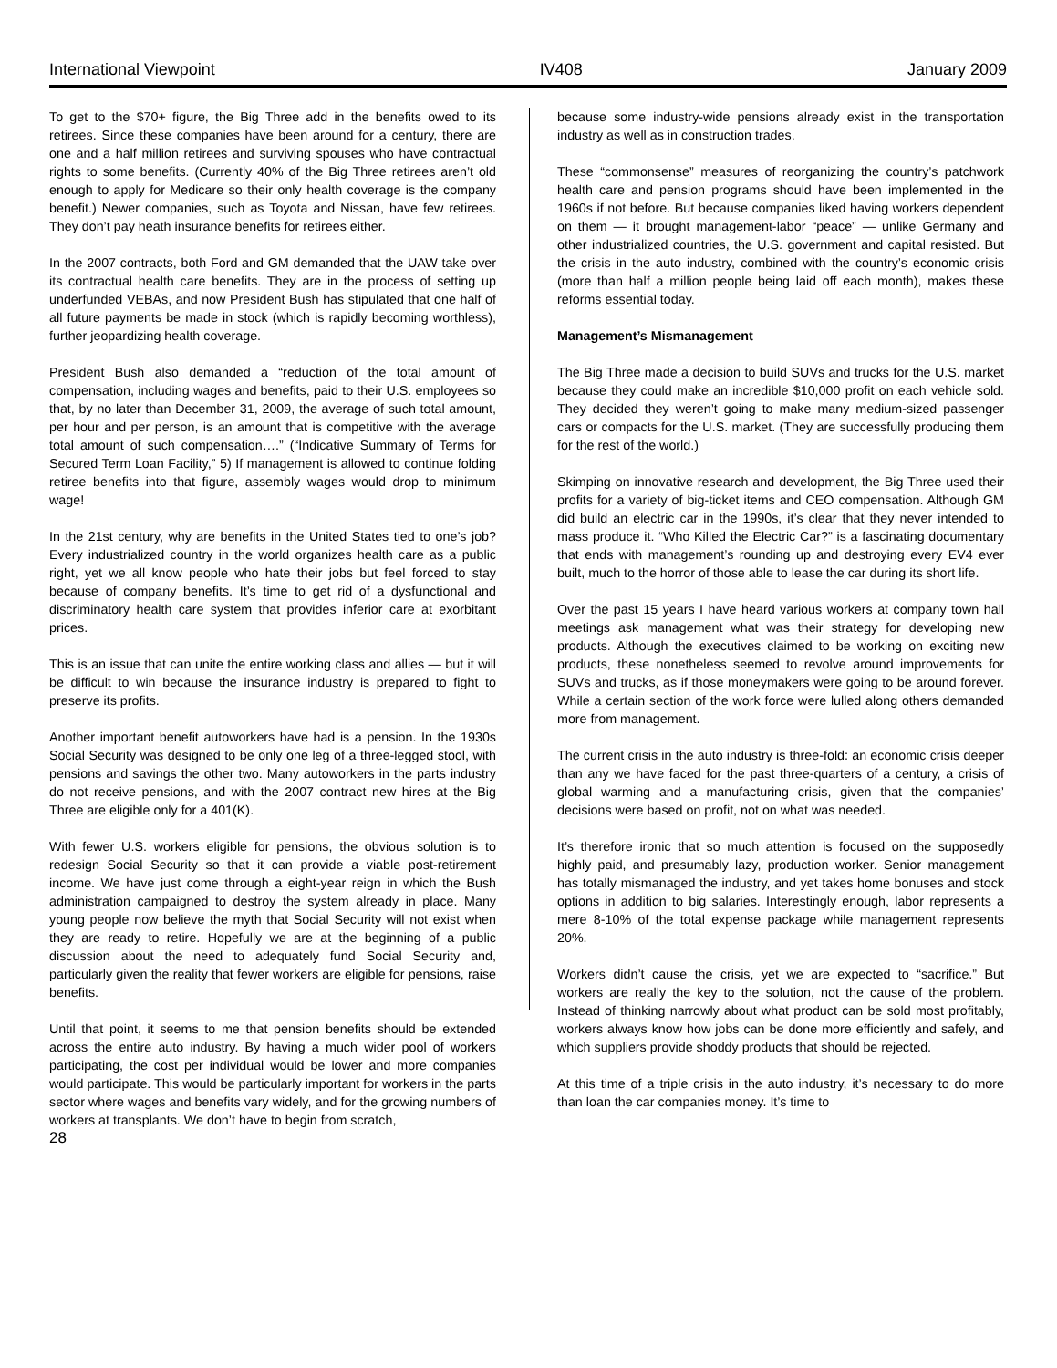International Viewpoint IV408 January 2009
To get to the $70+ figure, the Big Three add in the benefits owed to its retirees. Since these companies have been around for a century, there are one and a half million retirees and surviving spouses who have contractual rights to some benefits. (Currently 40% of the Big Three retirees aren’t old enough to apply for Medicare so their only health coverage is the company benefit.) Newer companies, such as Toyota and Nissan, have few retirees. They don’t pay heath insurance benefits for retirees either.
In the 2007 contracts, both Ford and GM demanded that the UAW take over its contractual health care benefits. They are in the process of setting up underfunded VEBAs, and now President Bush has stipulated that one half of all future payments be made in stock (which is rapidly becoming worthless), further jeopardizing health coverage.
President Bush also demanded a “reduction of the total amount of compensation, including wages and benefits, paid to their U.S. employees so that, by no later than December 31, 2009, the average of such total amount, per hour and per person, is an amount that is competitive with the average total amount of such compensation….” (“Indicative Summary of Terms for Secured Term Loan Facility,” 5) If management is allowed to continue folding retiree benefits into that figure, assembly wages would drop to minimum wage!
In the 21st century, why are benefits in the United States tied to one’s job? Every industrialized country in the world organizes health care as a public right, yet we all know people who hate their jobs but feel forced to stay because of company benefits. It’s time to get rid of a dysfunctional and discriminatory health care system that provides inferior care at exorbitant prices.
This is an issue that can unite the entire working class and allies — but it will be difficult to win because the insurance industry is prepared to fight to preserve its profits.
Another important benefit autoworkers have had is a pension. In the 1930s Social Security was designed to be only one leg of a three-legged stool, with pensions and savings the other two. Many autoworkers in the parts industry do not receive pensions, and with the 2007 contract new hires at the Big Three are eligible only for a 401(K).
With fewer U.S. workers eligible for pensions, the obvious solution is to redesign Social Security so that it can provide a viable post-retirement income. We have just come through a eight-year reign in which the Bush administration campaigned to destroy the system already in place. Many young people now believe the myth that Social Security will not exist when they are ready to retire. Hopefully we are at the beginning of a public discussion about the need to adequately fund Social Security and, particularly given the reality that fewer workers are eligible for pensions, raise benefits.
Until that point, it seems to me that pension benefits should be extended across the entire auto industry. By having a much wider pool of workers participating, the cost per individual would be lower and more companies would participate. This would be particularly important for workers in the parts sector where wages and benefits vary widely, and for the growing numbers of workers at transplants. We don’t have to begin from scratch,
28
because some industry-wide pensions already exist in the transportation industry as well as in construction trades.
These “commonsense” measures of reorganizing the country’s patchwork health care and pension programs should have been implemented in the 1960s if not before. But because companies liked having workers dependent on them — it brought management-labor “peace” — unlike Germany and other industrialized countries, the U.S. government and capital resisted. But the crisis in the auto industry, combined with the country’s economic crisis (more than half a million people being laid off each month), makes these reforms essential today.
Management’s Mismanagement
The Big Three made a decision to build SUVs and trucks for the U.S. market because they could make an incredible $10,000 profit on each vehicle sold. They decided they weren’t going to make many medium-sized passenger cars or compacts for the U.S. market. (They are successfully producing them for the rest of the world.)
Skimping on innovative research and development, the Big Three used their profits for a variety of big-ticket items and CEO compensation. Although GM did build an electric car in the 1990s, it’s clear that they never intended to mass produce it. “Who Killed the Electric Car?” is a fascinating documentary that ends with management’s rounding up and destroying every EV4 ever built, much to the horror of those able to lease the car during its short life.
Over the past 15 years I have heard various workers at company town hall meetings ask management what was their strategy for developing new products. Although the executives claimed to be working on exciting new products, these nonetheless seemed to revolve around improvements for SUVs and trucks, as if those moneymakers were going to be around forever. While a certain section of the work force were lulled along others demanded more from management.
The current crisis in the auto industry is three-fold: an economic crisis deeper than any we have faced for the past three-quarters of a century, a crisis of global warming and a manufacturing crisis, given that the companies’ decisions were based on profit, not on what was needed.
It’s therefore ironic that so much attention is focused on the supposedly highly paid, and presumably lazy, production worker. Senior management has totally mismanaged the industry, and yet takes home bonuses and stock options in addition to big salaries. Interestingly enough, labor represents a mere 8-10% of the total expense package while management represents 20%.
Workers didn’t cause the crisis, yet we are expected to “sacrifice.” But workers are really the key to the solution, not the cause of the problem. Instead of thinking narrowly about what product can be sold most profitably, workers always know how jobs can be done more efficiently and safely, and which suppliers provide shoddy products that should be rejected.
At this time of a triple crisis in the auto industry, it’s necessary to do more than loan the car companies money. It’s time to